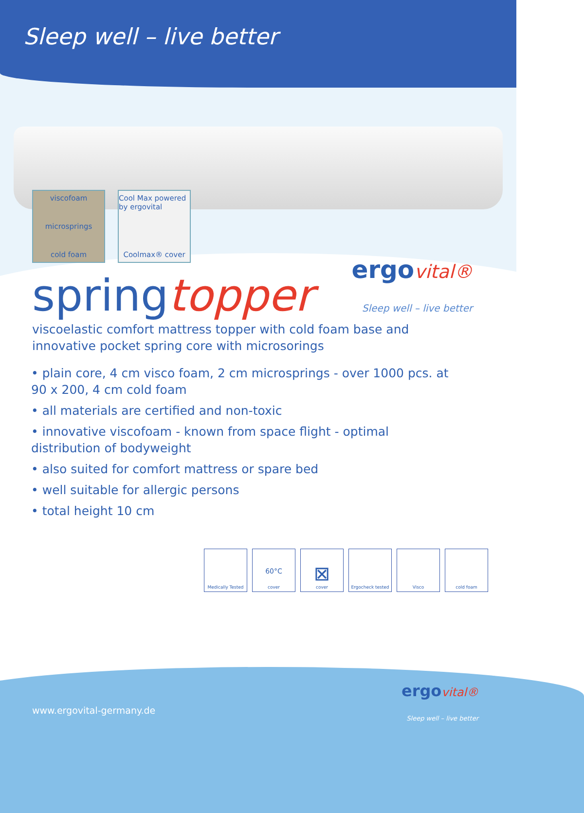Sleep well – live better
viscofoam
microsprings
cold foam
Cool Max powered by ergovital
Coolmax® cover
springtopper
viscoelastic comfort mattress topper with cold foam base and
innovative pocket spring core with microsorings
• plain core, 4 cm visco foam, 2 cm microsprings - over 1000 pcs. at 90 x 200, 4 cm cold foam
• all materials are certified and non-toxic
• innovative viscofoam - known from space flight - optimal distribution of bodyweight
• also suited for comfort mattress or spare bed
• well suitable for allergic persons
• total height 10 cm
Medically Tested
60°C
cover
⊠
cover
Ergocheck tested Visco cold foam
ergo vital®
Sleep well – live better
www.ergovital-germany.de
ergo vital®
Sleep well – live better